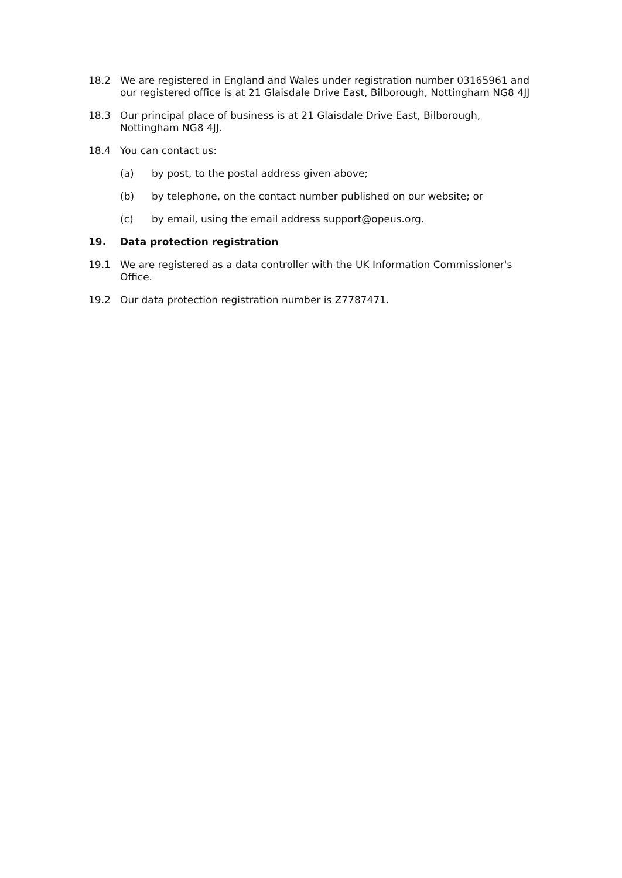18.2 We are registered in England and Wales under registration number 03165961 and our registered office is at 21 Glaisdale Drive East, Bilborough, Nottingham NG8 4JJ
18.3 Our principal place of business is at 21 Glaisdale Drive East, Bilborough, Nottingham NG8 4JJ.
18.4 You can contact us:
(a) by post, to the postal address given above;
(b) by telephone, on the contact number published on our website; or
(c) by email, using the email address support@opeus.org.
19. Data protection registration
19.1 We are registered as a data controller with the UK Information Commissioner's Office.
19.2 Our data protection registration number is Z7787471.